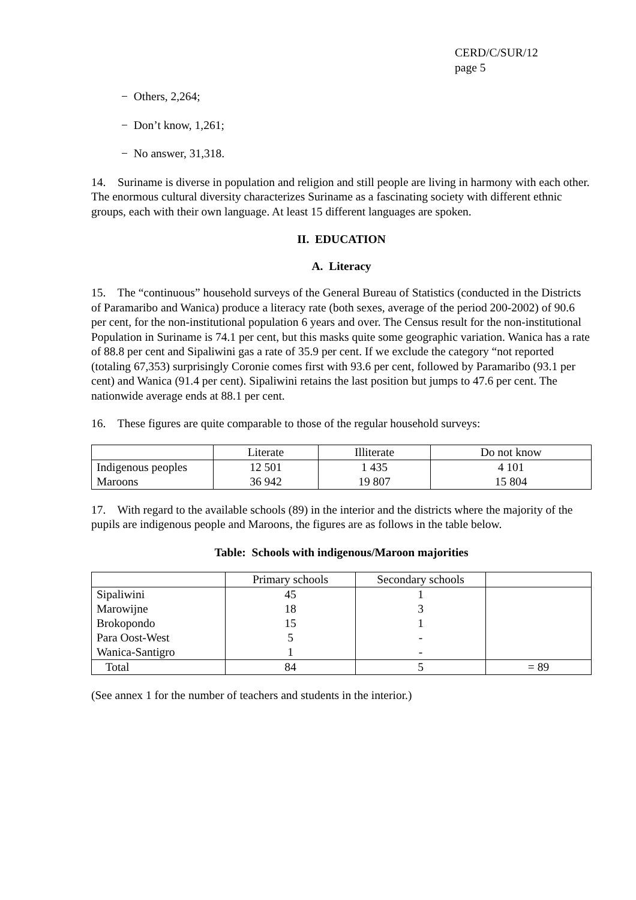CERD/C/SUR/12
page 5
− Others, 2,264;
− Don’t know, 1,261;
− No answer, 31,318.
14. Suriname is diverse in population and religion and still people are living in harmony with each other. The enormous cultural diversity characterizes Suriname as a fascinating society with different ethnic groups, each with their own language. At least 15 different languages are spoken.
II. EDUCATION
A. Literacy
15. The “continuous” household surveys of the General Bureau of Statistics (conducted in the Districts of Paramaribo and Wanica) produce a literacy rate (both sexes, average of the period 200-2002) of 90.6 per cent, for the non-institutional population 6 years and over. The Census result for the non-institutional Population in Suriname is 74.1 per cent, but this masks quite some geographic variation. Wanica has a rate of 88.8 per cent and Sipaliwini gas a rate of 35.9 per cent. If we exclude the category “not reported (totaling 67,353) surprisingly Coronie comes first with 93.6 per cent, followed by Paramaribo (93.1 per cent) and Wanica (91.4 per cent). Sipaliwini retains the last position but jumps to 47.6 per cent. The nationwide average ends at 88.1 per cent.
16. These figures are quite comparable to those of the regular household surveys:
| | Literate | Illiterate | Do not know |
| Indigenous peoples | 12 501 | 1 435 | 4 101 |
| Maroons | 36 942 | 19 807 | 15 804 |
17. With regard to the available schools (89) in the interior and the districts where the majority of the pupils are indigenous people and Maroons, the figures are as follows in the table below.
Table: Schools with indigenous/Maroon majorities
| | Primary schools | Secondary schools | |
| Sipaliwini | 45 | 1 | |
| Marowijne | 18 | 3 | |
| Brokopondo | 15 | 1 | |
| Para Oost-West | 5 | - | |
| Wanica-Santigro | 1 | - | |
| Total | 84 | 5 | = 89 |
(See annex 1 for the number of teachers and students in the interior.)